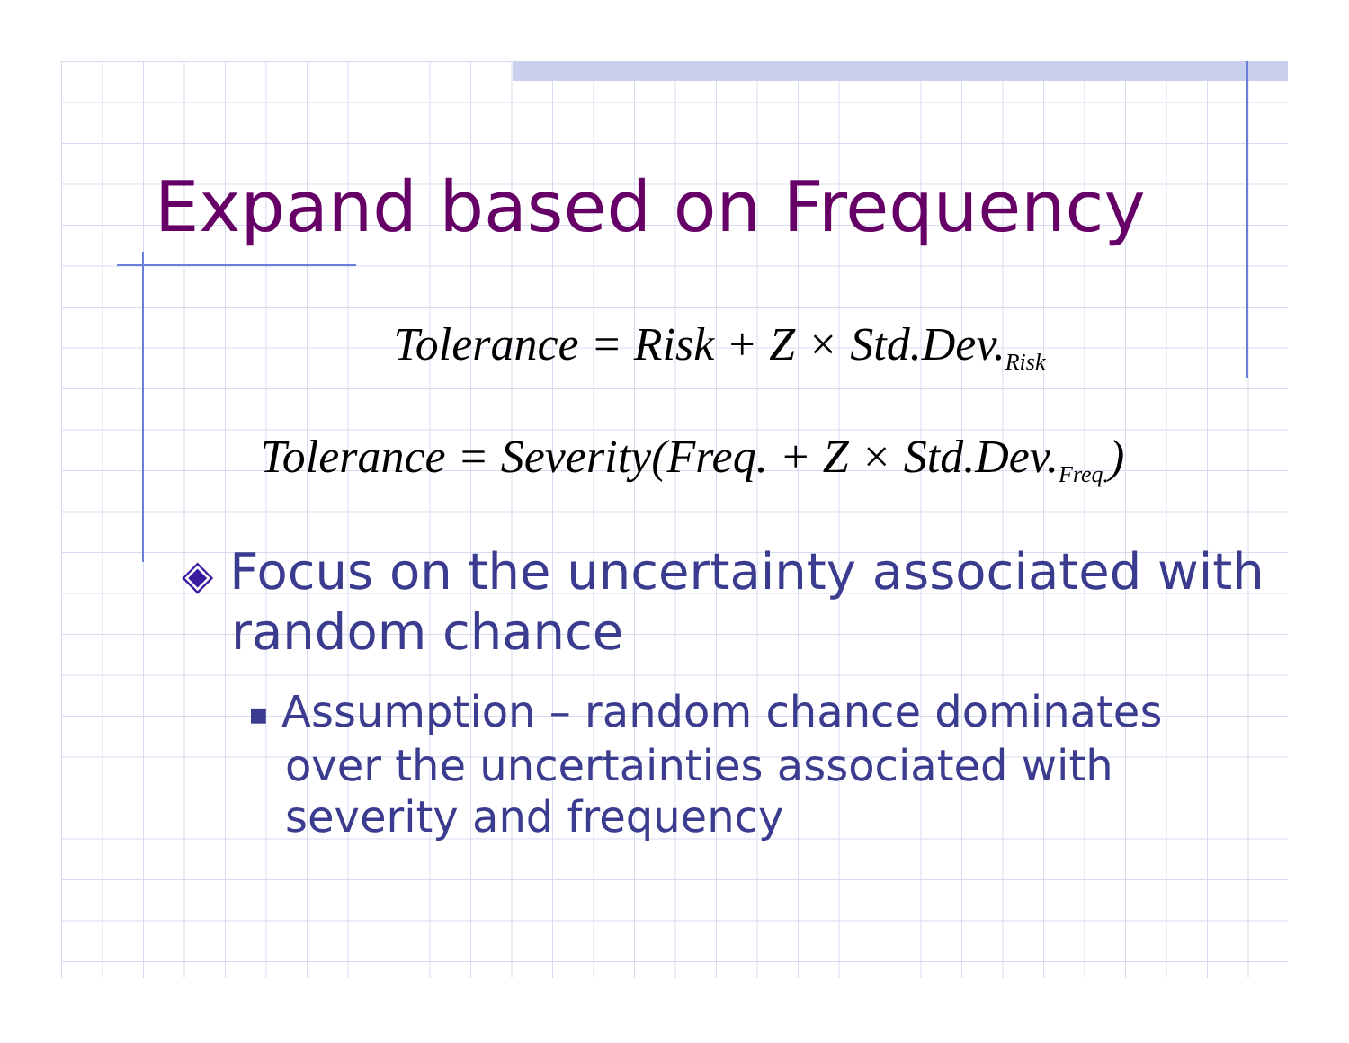Expand based on Frequency
Tolerance = Risk + Z × Std.Dev.<sub>Risk</sub>
Tolerance = Severity(Freq. + Z × Std.Dev.<sub>Freq.</sub>)
◈ Focus on the uncertainty associated with random chance
■ Assumption – random chance dominates over the uncertainties associated with severity and frequency